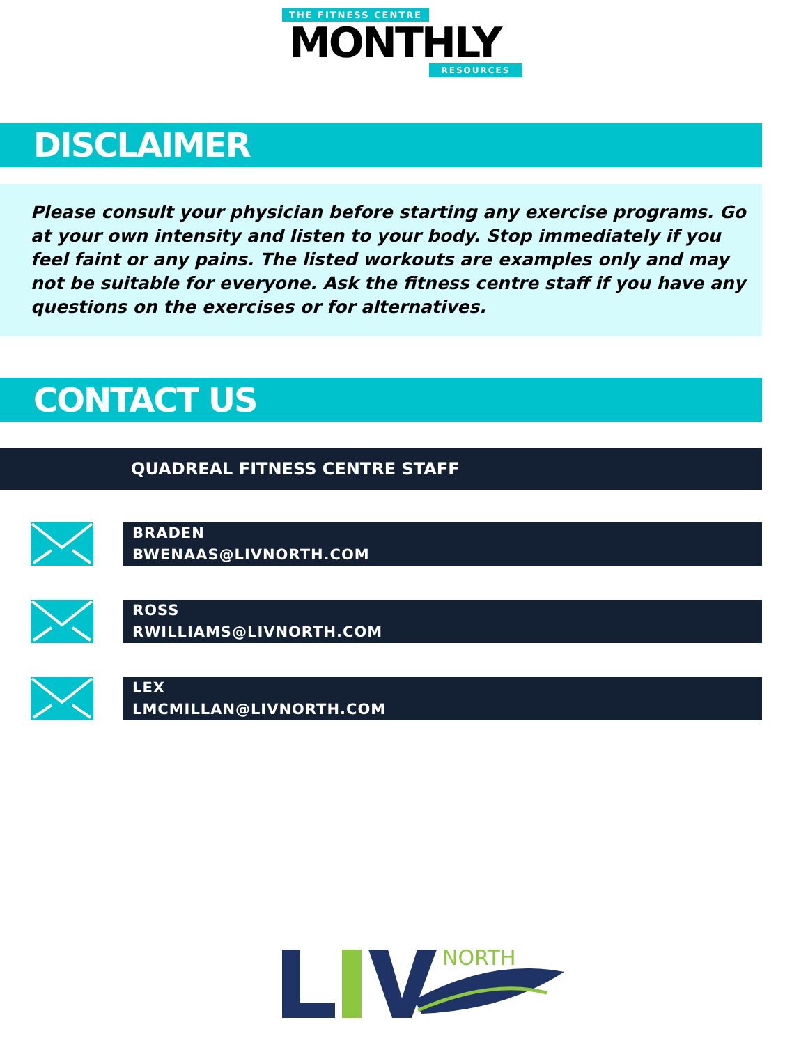THE FITNESS CENTRE
MONTHLY
RESOURCES
DISCLAIMER
Please consult your physician before starting any exercise programs. Go at your own intensity and listen to your body. Stop immediately if you feel faint or any pains. The listed workouts are examples only and may not be suitable for everyone. Ask the fitness centre staff if you have any questions on the exercises or for alternatives.
CONTACT US
QUADREAL FITNESS CENTRE STAFF
BRADEN
BWENAAS@LIVNORTH.COM
ROSS
RWILLIAMS@LIVNORTH.COM
LEX
LMCMILLAN@LIVNORTH.COM
NORTH